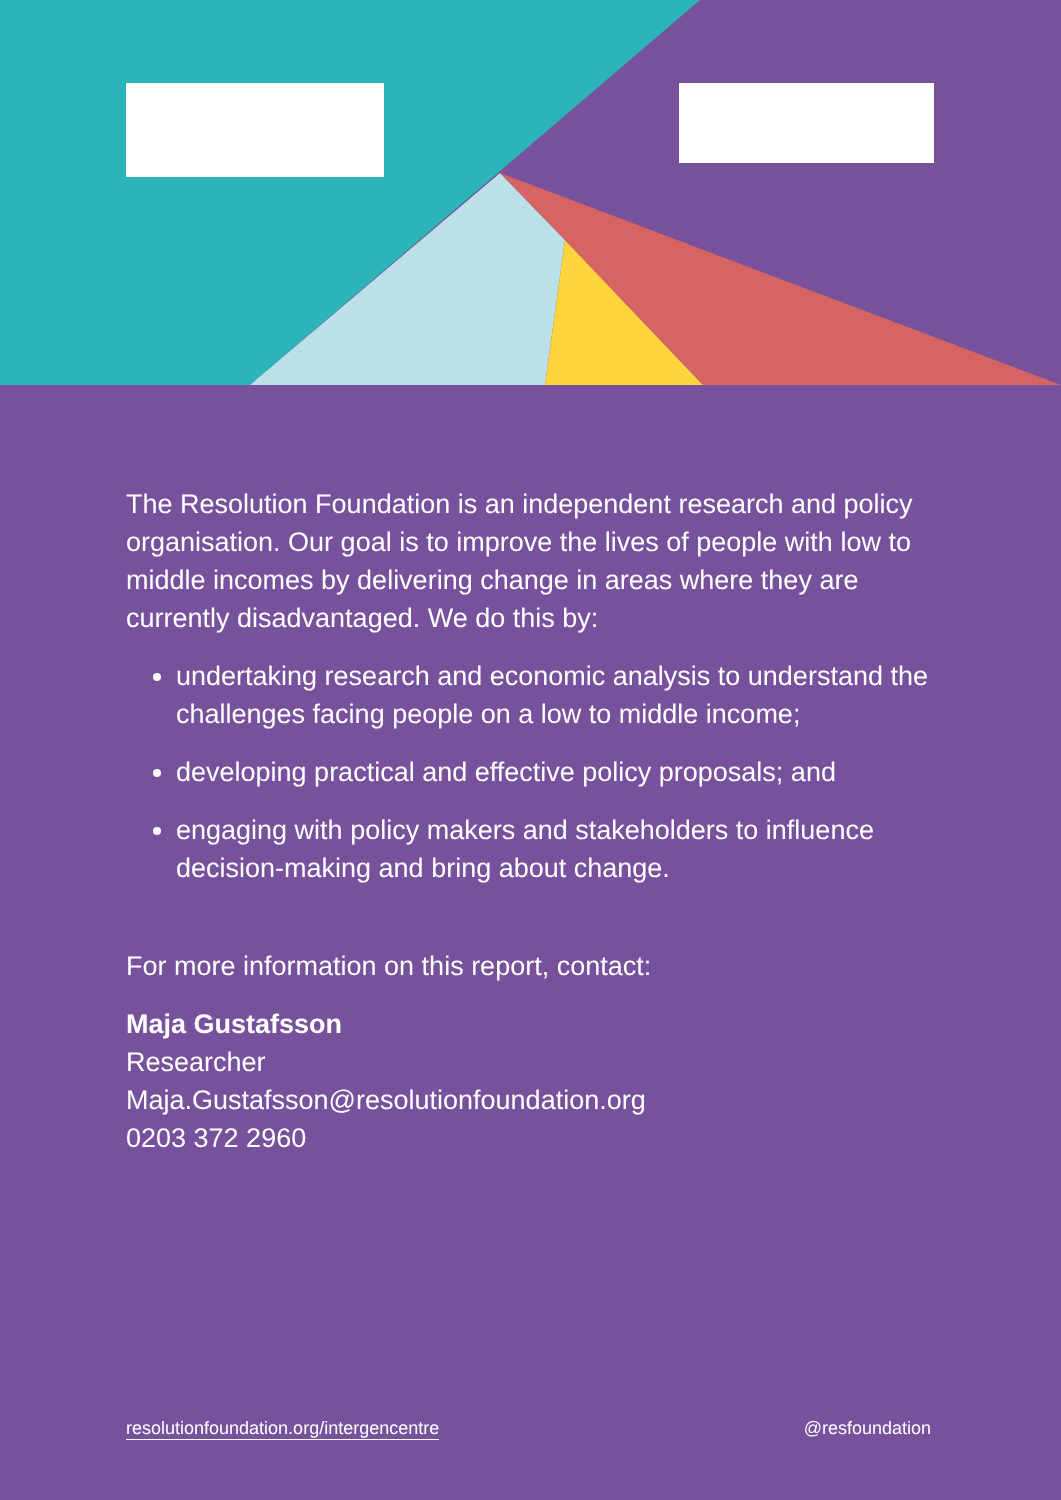The Resolution Foundation is an independent research and policy organisation. Our goal is to improve the lives of people with low to middle incomes by delivering change in areas where they are currently disadvantaged. We do this by:
undertaking research and economic analysis to understand the challenges facing people on a low to middle income;
developing practical and effective policy proposals; and
engaging with policy makers and stakeholders to influence decision-making and bring about change.
For more information on this report, contact:
Maja Gustafsson
Researcher
Maja.Gustafsson@resolutionfoundation.org
0203 372 2960
resolutionfoundation.org/intergencentre @resfoundation